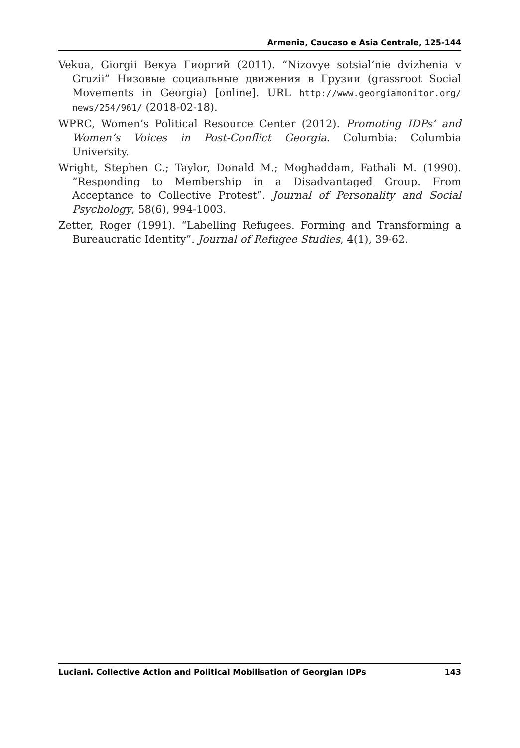Armenia, Caucaso e Asia Centrale, 125-144
Vekua, Giorgii Векуа Гиоргий (2011). “Nizovye sotsial’nie dvizhenia v Gruzii” Низовые социальные движения в Грузии (grassroot Social Movements in Georgia) [online]. URL http://www.georgiamonitor.org/ news/254/961/ (2018-02-18).
WPRC, Women’s Political Resource Center (2012). Promoting IDPs’ and Women’s Voices in Post-Conflict Georgia. Columbia: Columbia University.
Wright, Stephen C.; Taylor, Donald M.; Moghaddam, Fathali M. (1990). “Responding to Membership in a Disadvantaged Group. From Acceptance to Collective Protest”. Journal of Personality and Social Psychology, 58(6), 994-1003.
Zetter, Roger (1991). “Labelling Refugees. Forming and Transforming a Bureaucratic Identity”. Journal of Refugee Studies, 4(1), 39-62.
Luciani. Collective Action and Political Mobilisation of Georgian IDPs 143